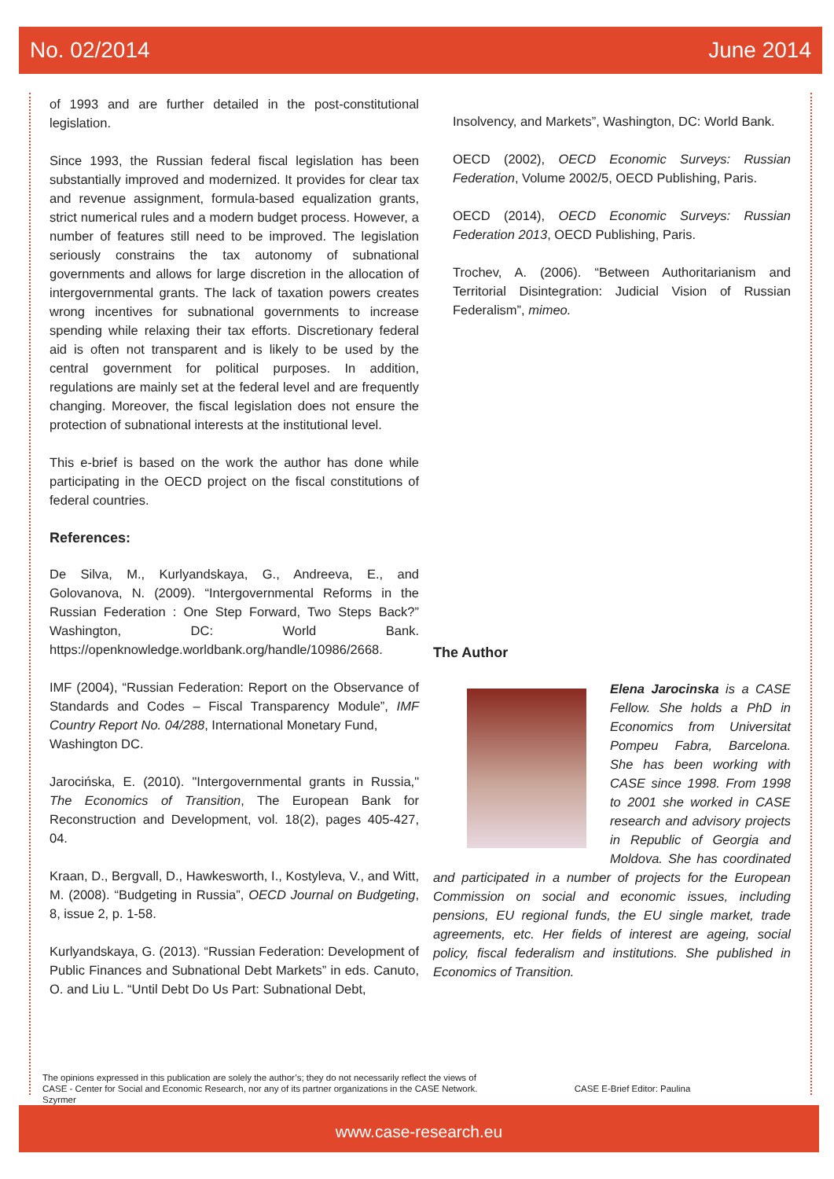No. 02/2014 June 2014
of 1993 and are further detailed in the post-constitutional legislation.
Since 1993, the Russian federal fiscal legislation has been substantially improved and modernized. It provides for clear tax and revenue assignment, formula-based equalization grants, strict numerical rules and a modern budget process. However, a number of features still need to be improved. The legislation seriously constrains the tax autonomy of subnational governments and allows for large discretion in the allocation of intergovernmental grants. The lack of taxation powers creates wrong incentives for subnational governments to increase spending while relaxing their tax efforts. Discretionary federal aid is often not transparent and is likely to be used by the central government for political purposes. In addition, regulations are mainly set at the federal level and are frequently changing. Moreover, the fiscal legislation does not ensure the protection of subnational interests at the institutional level.
This e-brief is based on the work the author has done while participating in the OECD project on the fiscal constitutions of federal countries.
References:
De Silva, M., Kurlyandskaya, G., Andreeva, E., and Golovanova, N. (2009). “Intergovernmental Reforms in the Russian Federation : One Step Forward, Two Steps Back?” Washington, DC: World Bank. https://openknowledge.worldbank.org/handle/10986/2668.
IMF (2004), “Russian Federation: Report on the Observance of Standards and Codes – Fiscal Transparency Module”, IMF Country Report No. 04/288, International Monetary Fund,
Washington DC.
Jarocińska, E. (2010). "Intergovernmental grants in Russia," The Economics of Transition, The European Bank for Reconstruction and Development, vol. 18(2), pages 405-427, 04.
Kraan, D., Bergvall, D., Hawkesworth, I., Kostyleva, V., and Witt, M. (2008). “Budgeting in Russia”, OECD Journal on Budgeting, 8, issue 2, p. 1-58.
Kurlyandskaya, G. (2013). “Russian Federation: Development of Public Finances and Subnational Debt Markets” in eds. Canuto, O. and Liu L. “Until Debt Do Us Part: Subnational Debt,
Insolvency, and Markets”, Washington, DC: World Bank.
OECD (2002), OECD Economic Surveys: Russian Federation, Volume 2002/5, OECD Publishing, Paris.
OECD (2014), OECD Economic Surveys: Russian Federation 2013, OECD Publishing, Paris.
Trochev, A. (2006). “Between Authoritarianism and Territorial Disintegration: Judicial Vision of Russian Federalism”, mimeo.
The Author
Elena Jarocinska is a CASE Fellow. She holds a PhD in Economics from Universitat Pompeu Fabra, Barcelona. She has been working with CASE since 1998. From 1998 to 2001 she worked in CASE research and advisory projects in Republic of Georgia and Moldova. She has coordinated and participated in a number of projects for the European Commission on social and economic issues, including pensions, EU regional funds, the EU single market, trade agreements, etc. Her fields of interest are ageing, social policy, fiscal federalism and institutions. She published in Economics of Transition.
The opinions expressed in this publication are solely the author’s; they do not necessarily reflect the views of
CASE - Center for Social and Economic Research, nor any of its partner organizations in the CASE Network. CASE E-Brief Editor: Paulina
Szyrmer
www.case-research.eu